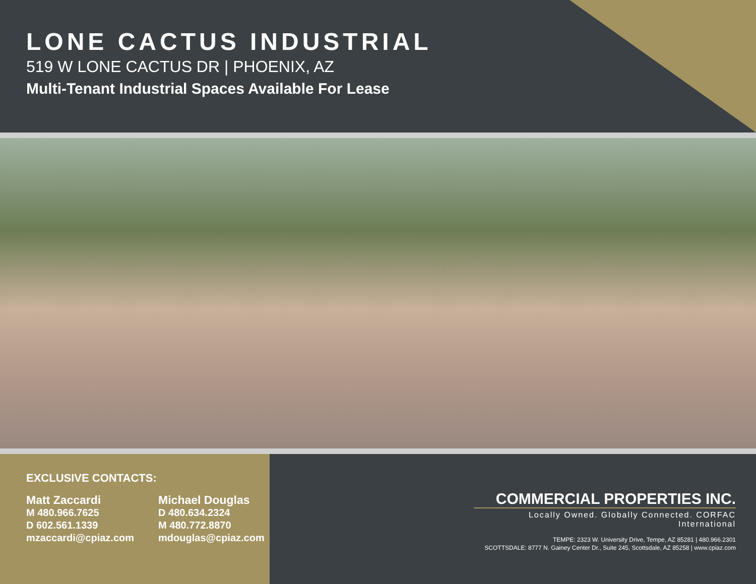LONE CACTUS INDUSTRIAL
519 W LONE CACTUS DR | PHOENIX, AZ
Multi-Tenant Industrial Spaces Available For Lease
EXCLUSIVE CONTACTS:
Matt Zaccardi
M 480.966.7625
D 602.561.1339
mzaccardi@cpiaz.com
Michael Douglas
D 480.634.2324
M 480.772.8870
mdouglas@cpiaz.com
COMMERCIAL PROPERTIES INC.
Locally Owned. Globally Connected. CORFAC International
TEMPE: 2323 W. University Drive, Tempe, AZ 85281 | 480.966.2301
SCOTTSDALE: 8777 N. Gainey Center Dr., Suite 245, Scottsdale, AZ 85258 | www.cpiaz.com